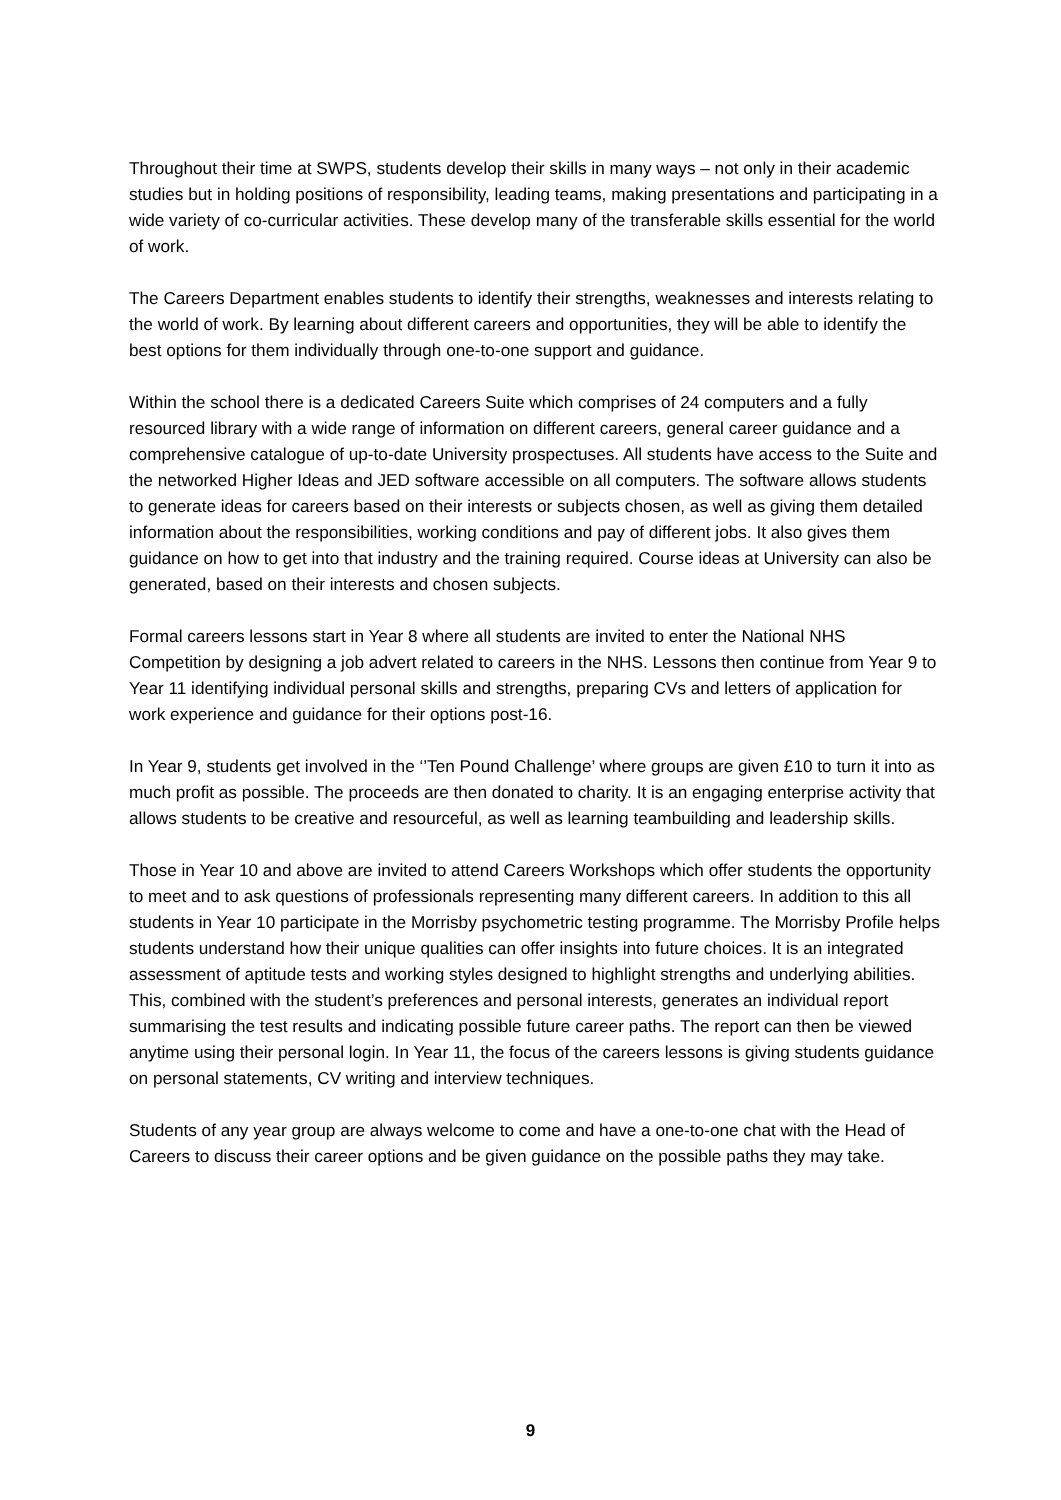Throughout their time at SWPS, students develop their skills in many ways – not only in their academic studies but in holding positions of responsibility, leading teams, making presentations and participating in a wide variety of co-curricular activities. These develop many of the transferable skills essential for the world of work.
The Careers Department enables students to identify their strengths, weaknesses and interests relating to the world of work. By learning about different careers and opportunities, they will be able to identify the best options for them individually through one-to-one support and guidance.
Within the school there is a dedicated Careers Suite which comprises of 24 computers and a fully resourced library with a wide range of information on different careers, general career guidance and a comprehensive catalogue of up-to-date University prospectuses. All students have access to the Suite and the networked Higher Ideas and JED software accessible on all computers. The software allows students to generate ideas for careers based on their interests or subjects chosen, as well as giving them detailed information about the responsibilities, working conditions and pay of different jobs. It also gives them guidance on how to get into that industry and the training required. Course ideas at University can also be generated, based on their interests and chosen subjects.
Formal careers lessons start in Year 8 where all students are invited to enter the National NHS Competition by designing a job advert related to careers in the NHS. Lessons then continue from Year 9 to Year 11 identifying individual personal skills and strengths, preparing CVs and letters of application for work experience and guidance for their options post-16.
In Year 9, students get involved in the ‘’Ten Pound Challenge’ where groups are given £10 to turn it into as much profit as possible. The proceeds are then donated to charity. It is an engaging enterprise activity that allows students to be creative and resourceful, as well as learning teambuilding and leadership skills.
Those in Year 10 and above are invited to attend Careers Workshops which offer students the opportunity to meet and to ask questions of professionals representing many different careers. In addition to this all students in Year 10 participate in the Morrisby psychometric testing programme. The Morrisby Profile helps students understand how their unique qualities can offer insights into future choices. It is an integrated assessment of aptitude tests and working styles designed to highlight strengths and underlying abilities. This, combined with the student’s preferences and personal interests, generates an individual report summarising the test results and indicating possible future career paths. The report can then be viewed anytime using their personal login. In Year 11, the focus of the careers lessons is giving students guidance on personal statements, CV writing and interview techniques.
Students of any year group are always welcome to come and have a one-to-one chat with the Head of Careers to discuss their career options and be given guidance on the possible paths they may take.
9